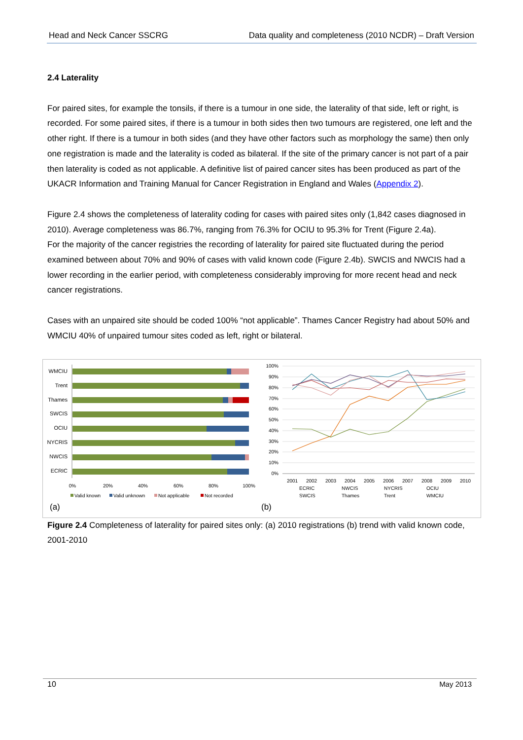Head and Neck Cancer SSCRG Data quality and completeness (2010 NCDR) – Draft Version
2.4 Laterality
For paired sites, for example the tonsils, if there is a tumour in one side, the laterality of that side, left or right, is recorded. For some paired sites, if there is a tumour in both sides then two tumours are registered, one left and the other right. If there is a tumour in both sides (and they have other factors such as morphology the same) then only one registration is made and the laterality is coded as bilateral. If the site of the primary cancer is not part of a pair then laterality is coded as not applicable. A definitive list of paired cancer sites has been produced as part of the UKACR Information and Training Manual for Cancer Registration in England and Wales (Appendix 2).
Figure 2.4 shows the completeness of laterality coding for cases with paired sites only (1,842 cases diagnosed in 2010). Average completeness was 86.7%, ranging from 76.3% for OCIU to 95.3% for Trent (Figure 2.4a).
For the majority of the cancer registries the recording of laterality for paired site fluctuated during the period examined between about 70% and 90% of cases with valid known code (Figure 2.4b). SWCIS and NWCIS had a lower recording in the earlier period, with completeness considerably improving for more recent head and neck cancer registrations.
Cases with an unpaired site should be coded 100% “not applicable”. Thames Cancer Registry had about 50% and WMCIU 40% of unpaired tumour sites coded as left, right or bilateral.
WMCIU
Trent
Thames
SWCIS
OCIU
NYCRIS
NWCIS
ECRIC
0%
20%
40%
60%
80%
100%
Valid known
Valid unknown
Not applicable
Not recorded
(a)
100%
90%
80%
70%
60%
50%
40%
30%
20%
10%
0%
2001
2002
2003
2004
2005
2006
2007
2008
2009
2010
ECRIC
NWCIS
NYCRIS
OCIU
SWCIS
Thames
Trent
WMCIU
(b)
Figure 2.4 Completeness of laterality for paired sites only: (a) 2010 registrations (b) trend with valid known code, 2001-2010
10 May 2013